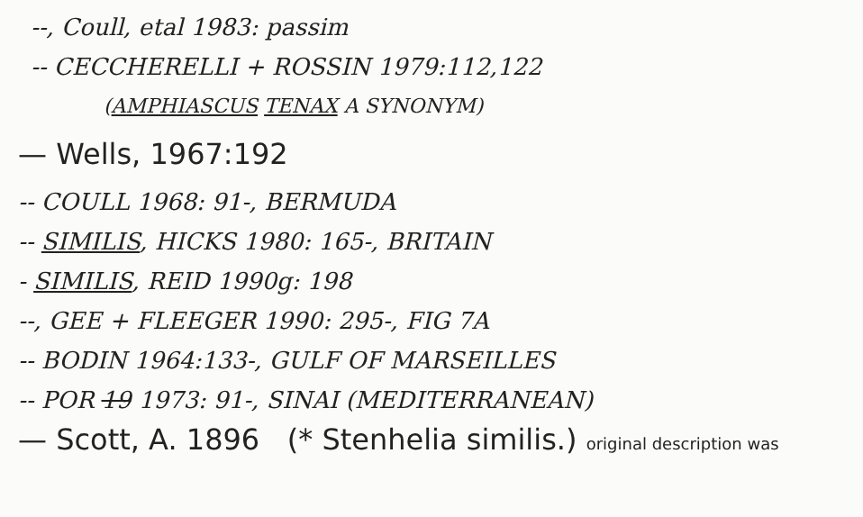--, Coull, etal 1983: passim
-- CECCHERELLI + ROSSIN 1979:112,122
(AMPHIASCUS TENAX A SYNONYM)
— Wells, 1967:192
-- COULL 1968: 91-, BERMUDA
-- SIMILIS, HICKS 1980: 165-, BRITAIN
- SIMILIS, REID 1990g: 198
--, GEE + FLEEGER 1990: 295-, FIG 7A
-- BODIN 1964:133-, GULF OF MARSEILLES
-- POR 19 1973: 91-, SINAI (MEDITERRANEAN)
— Scott, A. 1896 (* Stenhelia similis.) original description was